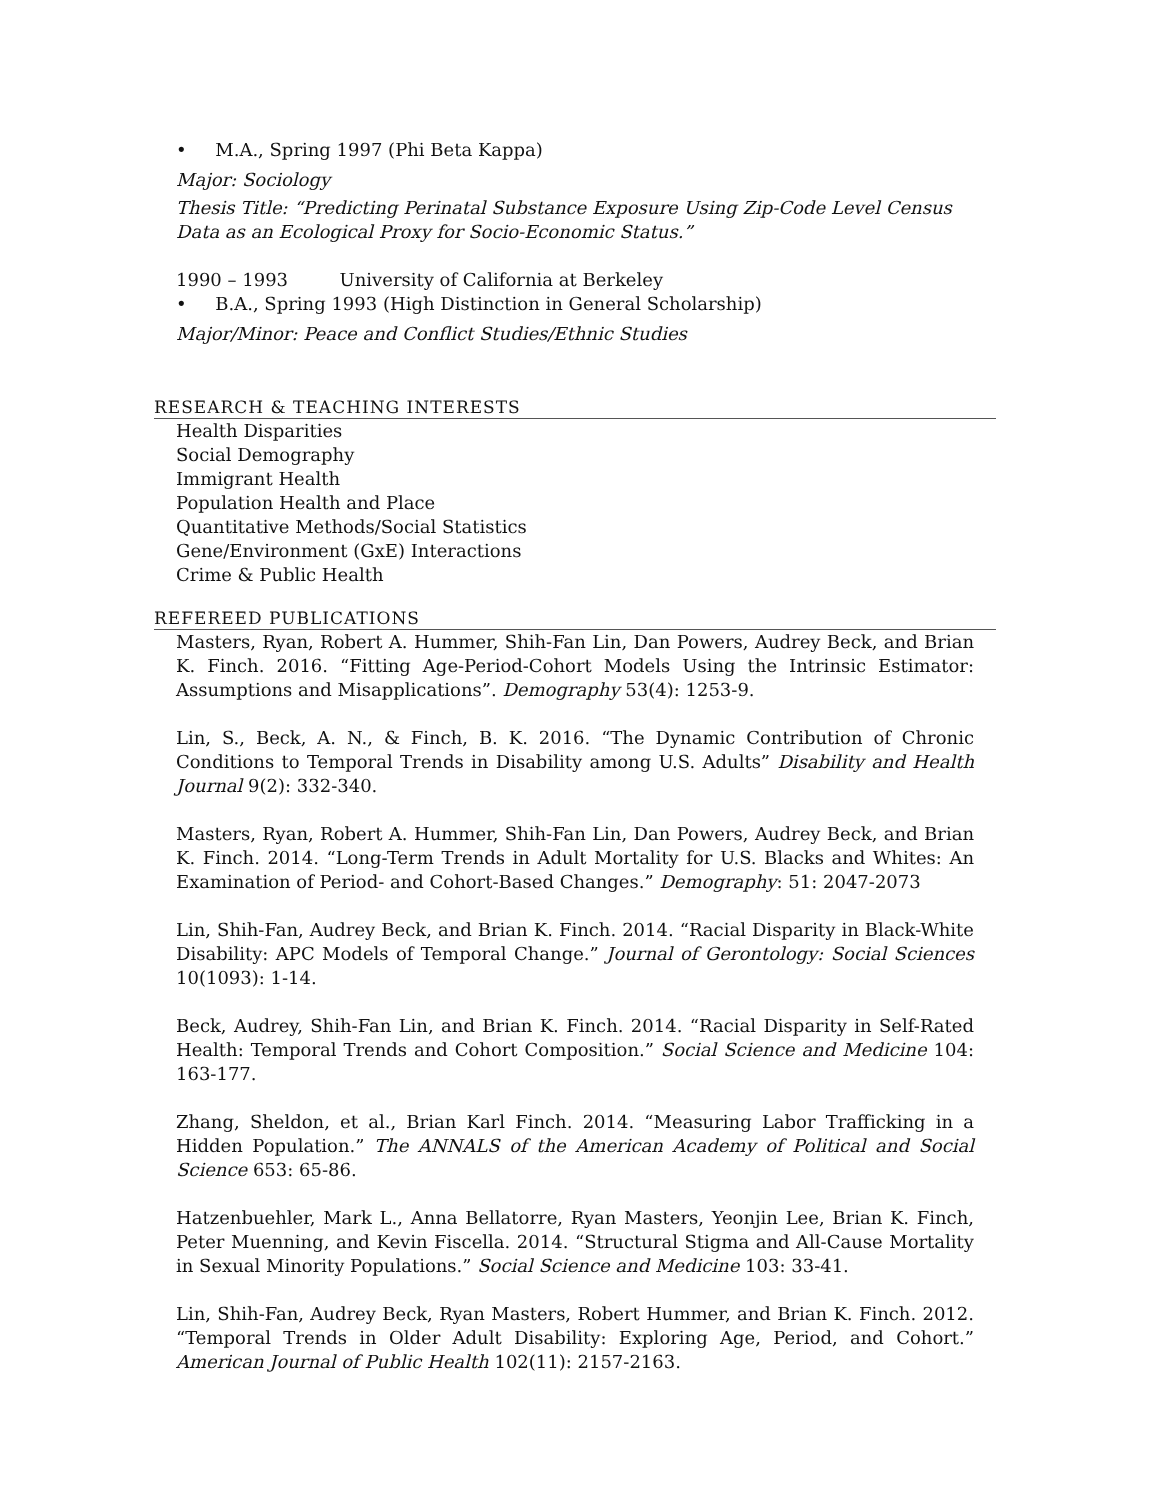• M.A., Spring 1997 (Phi Beta Kappa)
Major: Sociology
Thesis Title: “Predicting Perinatal Substance Exposure Using Zip-Code Level Census Data as an Ecological Proxy for Socio-Economic Status.”
1990 – 1993 University of California at Berkeley
• B.A., Spring 1993 (High Distinction in General Scholarship)
Major/Minor: Peace and Conflict Studies/Ethnic Studies
RESEARCH & TEACHING INTERESTS
Health Disparities
Social Demography
Immigrant Health
Population Health and Place
Quantitative Methods/Social Statistics
Gene/Environment (GxE) Interactions
Crime & Public Health
REFEREED PUBLICATIONS
Masters, Ryan, Robert A. Hummer, Shih-Fan Lin, Dan Powers, Audrey Beck, and Brian K. Finch. 2016. “Fitting Age-Period-Cohort Models Using the Intrinsic Estimator: Assumptions and Misapplications”. Demography 53(4): 1253-9.
Lin, S., Beck, A. N., & Finch, B. K. 2016. “The Dynamic Contribution of Chronic Conditions to Temporal Trends in Disability among U.S. Adults” Disability and Health Journal 9(2): 332-340.
Masters, Ryan, Robert A. Hummer, Shih-Fan Lin, Dan Powers, Audrey Beck, and Brian K. Finch. 2014. “Long-Term Trends in Adult Mortality for U.S. Blacks and Whites: An Examination of Period- and Cohort-Based Changes.” Demography: 51: 2047-2073
Lin, Shih-Fan, Audrey Beck, and Brian K. Finch. 2014. “Racial Disparity in Black-White Disability: APC Models of Temporal Change.” Journal of Gerontology: Social Sciences 10(1093): 1-14.
Beck, Audrey, Shih-Fan Lin, and Brian K. Finch. 2014. “Racial Disparity in Self-Rated Health: Temporal Trends and Cohort Composition.” Social Science and Medicine 104: 163-177.
Zhang, Sheldon, et al., Brian Karl Finch. 2014. “Measuring Labor Trafficking in a Hidden Population.” The ANNALS of the American Academy of Political and Social Science 653: 65-86.
Hatzenbuehler, Mark L., Anna Bellatorre, Ryan Masters, Yeonjin Lee, Brian K. Finch, Peter Muenning, and Kevin Fiscella. 2014. “Structural Stigma and All-Cause Mortality in Sexual Minority Populations.” Social Science and Medicine 103: 33-41.
Lin, Shih-Fan, Audrey Beck, Ryan Masters, Robert Hummer, and Brian K. Finch. 2012. “Temporal Trends in Older Adult Disability: Exploring Age, Period, and Cohort.” American Journal of Public Health 102(11): 2157-2163.